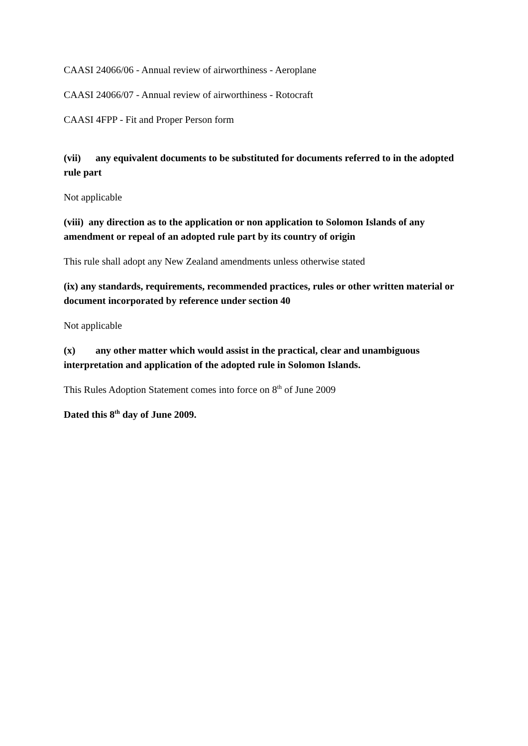CAASI 24066/06 - Annual review of airworthiness - Aeroplane
CAASI 24066/07 - Annual review of airworthiness - Rotocraft
CAASI 4FPP - Fit and Proper Person form
(vii) any equivalent documents to be substituted for documents referred to in the adopted rule part
Not applicable
(viii) any direction as to the application or non application to Solomon Islands of any amendment or repeal of an adopted rule part by its country of origin
This rule shall adopt any New Zealand amendments unless otherwise stated
(ix) any standards, requirements, recommended practices, rules or other written material or document incorporated by reference under section 40
Not applicable
(x) any other matter which would assist in the practical, clear and unambiguous interpretation and application of the adopted rule in Solomon Islands.
This Rules Adoption Statement comes into force on 8<sup>th</sup> of June 2009
Dated this 8<sup>th</sup> day of June 2009.